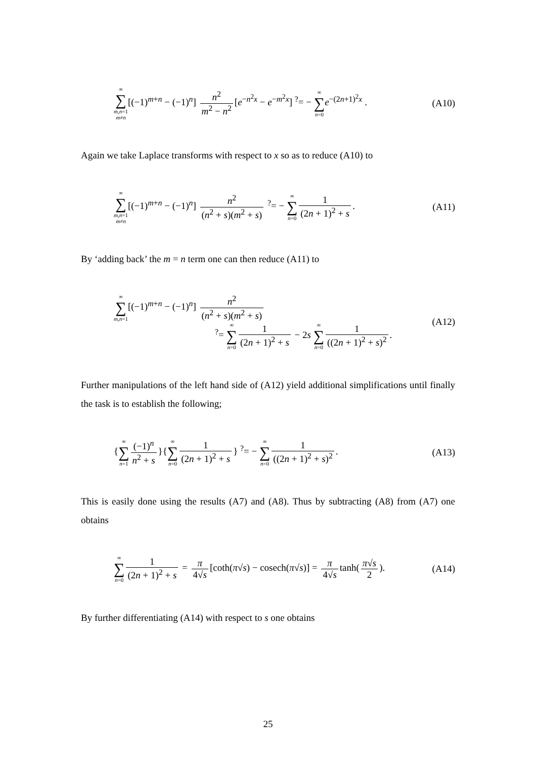∞ ∑ m,n=1
m≠n[(−1)<sup>m+n</sup> − (−1)<sup>n</sup>] n<sup>2</sup> m<sup>2</sup> − n<sup>2</sup> [e<sup>−n<sup>2</sup>x</sup> − e<sup>−m<sup>2</sup>x</sup>] <sup>?</sup>= − ∞ ∑ n=0 e<sup>−(2n+1)<sup>2</sup>x</sup> .
(A10)
Again we take Laplace transforms with respect to x so as to reduce (A10) to
∞ ∑ m,n=1
m≠n[(−1)<sup>m+n</sup> − (−1)<sup>n</sup>] n<sup>2</sup> (n<sup>2</sup> + s)(m<sup>2</sup> + s) <sup>?</sup>= − ∞ ∑ n=0 1 (2n + 1)<sup>2</sup> + s.
(A11)
By ‘adding back’ the m = n term one can then reduce (A11) to
∞ ∑ m,n=1[(−1)<sup>m+n</sup> − (−1)<sup>n</sup>] n<sup>2</sup> (n<sup>2</sup> + s)(m<sup>2</sup> + s)
<sup>?</sup>= ∞ ∑ n=0 1 (2n + 1)<sup>2</sup> + s − 2s ∞ ∑ n=0 1 ((2n + 1)<sup>2</sup> + s)<sup>2</sup>.
(A12)
Further manipulations of the left hand side of (A12) yield additional simplifications until finally the task is to establish the following;
{∞ ∑ n=1 (−1)<sup>n</sup> n<sup>2</sup> + s }{∞ ∑ n=0 1 (2n + 1)<sup>2</sup> + s } <sup>?</sup>= − ∞ ∑ n=0 1 ((2n + 1)<sup>2</sup> + s)<sup>2</sup>.
(A13)
This is easily done using the results (A7) and (A8). Thus by subtracting (A8) from (A7) one obtains
∞ ∑ n=0 1 (2n + 1)<sup>2</sup> + s = π 4√s [coth(π√s) − cosech(π√s)] = π 4√s tanh(π√s 2).
(A14)
By further differentiating (A14) with respect to s one obtains
25